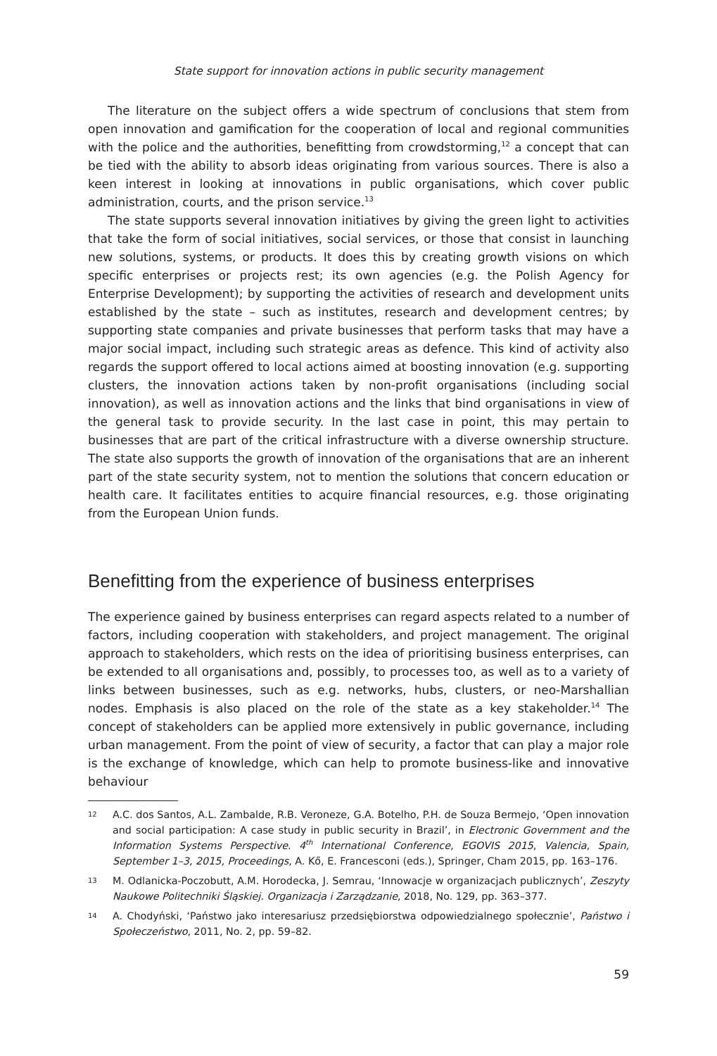State support for innovation actions in public security management
The literature on the subject offers a wide spectrum of conclusions that stem from open innovation and gamification for the cooperation of local and regional communities with the police and the authorities, benefitting from crowdstorming,<sup>12</sup> a concept that can be tied with the ability to absorb ideas originating from various sources. There is also a keen interest in looking at innovations in public organisations, which cover public administration, courts, and the prison service.<sup>13</sup>
The state supports several innovation initiatives by giving the green light to activities that take the form of social initiatives, social services, or those that consist in launching new solutions, systems, or products. It does this by creating growth visions on which specific enterprises or projects rest; its own agencies (e.g. the Polish Agency for Enterprise Development); by supporting the activities of research and development units established by the state – such as institutes, research and development centres; by supporting state companies and private businesses that perform tasks that may have a major social impact, including such strategic areas as defence. This kind of activity also regards the support offered to local actions aimed at boosting innovation (e.g. supporting clusters, the innovation actions taken by non-profit organisations (including social innovation), as well as innovation actions and the links that bind organisations in view of the general task to provide security. In the last case in point, this may pertain to businesses that are part of the critical infrastructure with a diverse ownership structure. The state also supports the growth of innovation of the organisations that are an inherent part of the state security system, not to mention the solutions that concern education or health care. It facilitates entities to acquire financial resources, e.g. those originating from the European Union funds.
Benefitting from the experience of business enterprises
The experience gained by business enterprises can regard aspects related to a number of factors, including cooperation with stakeholders, and project management. The original approach to stakeholders, which rests on the idea of prioritising business enterprises, can be extended to all organisations and, possibly, to processes too, as well as to a variety of links between businesses, such as e.g. networks, hubs, clusters, or neo-Marshallian nodes. Emphasis is also placed on the role of the state as a key stakeholder.<sup>14</sup> The concept of stakeholders can be applied more extensively in public governance, including urban management. From the point of view of security, a factor that can play a major role is the exchange of knowledge, which can help to promote business-like and innovative behaviour
12 A.C. dos Santos, A.L. Zambalde, R.B. Veroneze, G.A. Botelho, P.H. de Souza Bermejo, ‘Open innovation and social participation: A case study in public security in Brazil’, in Electronic Government and the Information Systems Perspective. 4<sup>th</sup> International Conference, EGOVIS 2015, Valencia, Spain, September 1–3, 2015, Proceedings, A. Kő, E. Francesconi (eds.), Springer, Cham 2015, pp. 163–176.
13 M. Odlanicka-Poczobutt, A.M. Horodecka, J. Semrau, ‘Innowacje w organizacjach publicznych’, Zeszyty Naukowe Politechniki Śląskiej. Organizacja i Zarządzanie, 2018, No. 129, pp. 363–377.
14 A. Chodyński, ‘Państwo jako interesariusz przedsiębiorstwa odpowiedzialnego społecznie’, Państwo i Społeczeństwo, 2011, No. 2, pp. 59–82.
59